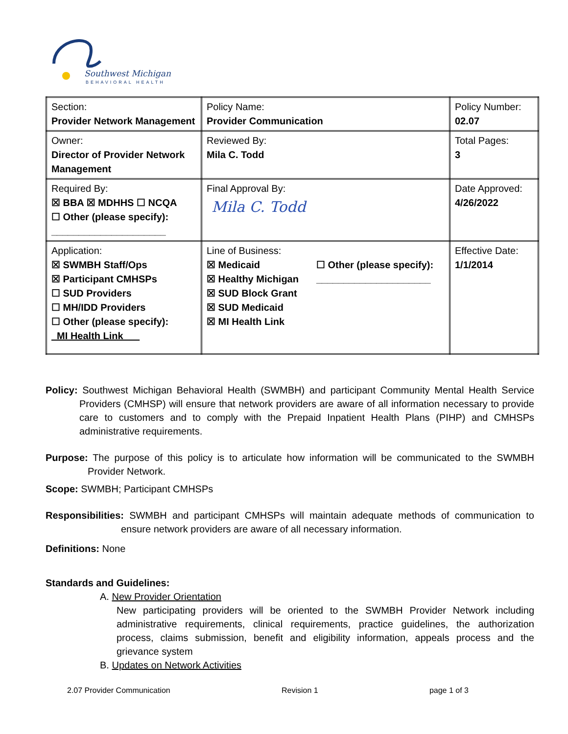Southwest Michigan
BEHAVIORAL HEALTH
| Section: Provider Network Management | Policy Name: Provider Communication | Policy Number: 02.07 |
| Owner: Director of Provider Network Management | Reviewed By: Mila C. Todd | Total Pages: 3 |
| Required By: ☒ BBA ☒ MDHHS ☐ NCQA ☐ Other (please specify): _____________________ | Final Approval By: Mila C. Todd | Date Approved: 4/26/2022 |
| Application: ☒ SWMBH Staff/Ops ☒ Participant CMHSPs ☐ SUD Providers ☐ MH/IDD Providers ☐ Other (please specify): _MI Health Link___ | Line of Business: ☒ Medicaid ☒ Healthy Michigan ☒ SUD Block Grant ☒ SUD Medicaid ☒ MI Health Link ☐ Other (please specify): _____________________ | Effective Date: 1/1/2014 |
Policy: Southwest Michigan Behavioral Health (SWMBH) and participant Community Mental Health Service Providers (CMHSP) will ensure that network providers are aware of all information necessary to provide care to customers and to comply with the Prepaid Inpatient Health Plans (PIHP) and CMHSPs administrative requirements.
Purpose: The purpose of this policy is to articulate how information will be communicated to the SWMBH Provider Network.
Scope: SWMBH; Participant CMHSPs
Responsibilities: SWMBH and participant CMHSPs will maintain adequate methods of communication to ensure network providers are aware of all necessary information.
Definitions: None
Standards and Guidelines:
A. New Provider Orientation
New participating providers will be oriented to the SWMBH Provider Network including administrative requirements, clinical requirements, practice guidelines, the authorization process, claims submission, benefit and eligibility information, appeals process and the grievance system
B. Updates on Network Activities
2.07 Provider Communication Revision 1 page 1 of 3